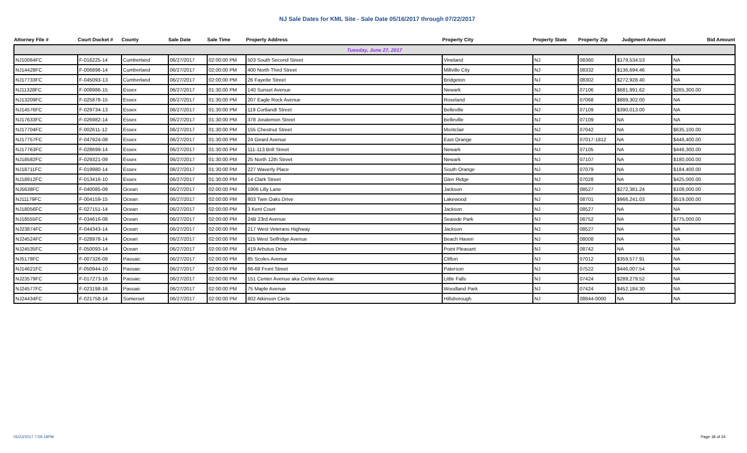NJ Sale Dates for KML Site - Sale Date 05/16/2017 through 07/22/2017
| Attorney File # | Court Docket # | County | Sale Date | Sale Time | Property Address | Property City | Property State | Property Zip | Judgment Amount | Bid Amount |
| --- | --- | --- | --- | --- | --- | --- | --- | --- | --- | --- |
| Tuesday, June 27, 2017 | | | | | | | | | | |
| NJ10064FC | F-016225-14 | Cumberland | 06/27/2017 | 02:00:00 PM | 503 South Second Street | Vineland | NJ | 08360 | $179,534.53 | NA |
| NJ14428FC | F-006898-14 | Cumberland | 06/27/2017 | 02:00:00 PM | 400 North Third Street | Millville City | NJ | 08332 | $136,694.46 | NA |
| NJ17733FC | F-045093-13 | Cumberland | 06/27/2017 | 02:00:00 PM | 26 Fayette Street | Bridgeton | NJ | 08302 | $272,928.40 | NA |
| NJ11328FC | F-008986-15 | Essex | 06/27/2017 | 01:30:00 PM | 140 Sunset Avenue | Newark | NJ | 07106 | $681,991.62 | $265,300.00 |
| NJ13209FC | F-025878-15 | Essex | 06/27/2017 | 01:30:00 PM | 207 Eagle Rock Avenue | Roseland | NJ | 07068 | $889,302.00 | NA |
| NJ14576FC | F-029734-13 | Essex | 06/27/2017 | 01:30:00 PM | 119 Cortlandt Street | Belleville | NJ | 07109 | $390,013.00 | NA |
| NJ17633FC | F-026982-14 | Essex | 06/27/2017 | 01:30:00 PM | 378 Joralemon Street | Belleville | NJ | 07109 | NA | NA |
| NJ17704FC | F-002611-12 | Essex | 06/27/2017 | 01:30:00 PM | 155 Chestnut Street | Montclair | NJ | 07042 | NA | $635,100.00 |
| NJ17757FC | F-047924-08 | Essex | 06/27/2017 | 01:30:00 PM | 24 Girard Avenue | East Orange | NJ | 07017-1812 | NA | $446,400.00 |
| NJ17763FC | F-028699-14 | Essex | 06/27/2017 | 01:30:00 PM | 111-113 Brill Street | Newark | NJ | 07105 | NA | $446,300.00 |
| NJ18582FC | F-029321-09 | Essex | 06/27/2017 | 01:30:00 PM | 25 North 12th Street | Newark | NJ | 07107 | NA | $180,000.00 |
| NJ18711FC | F-019980-14 | Essex | 06/27/2017 | 01:30:00 PM | 227 Waverly Place | South Orange | NJ | 07079 | NA | $184,400.00 |
| NJ18912FC | F-013416-10 | Essex | 06/27/2017 | 01:30:00 PM | 14 Clark Street | Glen Ridge | NJ | 07028 | NA | $425,000.00 |
| NJ5638FC | F-040085-09 | Ocean | 06/27/2017 | 02:00:00 PM | 1906 Lilly Lane | Jackson | NJ | 08527 | $272,381.24 | $108,000.00 |
| NJ11179FC | F-004159-15 | Ocean | 06/27/2017 | 02:00:00 PM | 803 Twin Oaks Drive | Lakewood | NJ | 08701 | $966,241.03 | $519,000.00 |
| NJ18056FC | F-027151-14 | Ocean | 06/27/2017 | 02:00:00 PM | 3 Kent Court | Jackson | NJ | 08527 | NA | NA |
| NJ18555FC | F-034616-08 | Ocean | 06/27/2017 | 02:00:00 PM | 24B 23rd Avenue | Seaside Park | NJ | 08752 | NA | $775,000.00 |
| NJ23874FC | F-044343-14 | Ocean | 06/27/2017 | 02:00:00 PM | 217 West Veterans Highway | Jackson | NJ | 08527 | NA | NA |
| NJ24524FC | F-028978-14 | Ocean | 06/27/2017 | 02:00:00 PM | 115 West Selfridge Avenue | Beach Haven | NJ | 08008 | NA | NA |
| NJ24535FC | F-050093-14 | Ocean | 06/27/2017 | 02:00:00 PM | 419 Arbutus Drive | Point Pleasant | NJ | 08742 | NA | NA |
| NJ5178FC | F-007326-09 | Passaic | 06/27/2017 | 02:00:00 PM | 85 Scoles Avenue | Clifton | NJ | 07012 | $359,577.91 | NA |
| NJ14621FC | F-050944-10 | Passaic | 06/27/2017 | 02:00:00 PM | 66-68 Front Street | Paterson | NJ | 07522 | $446,007.54 | NA |
| NJ23579FC | F-017273-16 | Passaic | 06/27/2017 | 02:00:00 PM | 151 Center Avenue aka Centre Avenue | Little Falls | NJ | 07424 | $289,279.52 | NA |
| NJ24577FC | F-023198-16 | Passaic | 06/27/2017 | 02:00:00 PM | 75 Maple Avenue | Woodland Park | NJ | 07424 | $452,184.30 | NA |
| NJ24434FC | F-021758-14 | Somerset | 06/27/2017 | 02:00:00 PM | 802 Atkinson Circle | Hillsborough | NJ | 08844-0000 | NA | NA |
05/23/2017 7:59:18PM Page 18 of 24